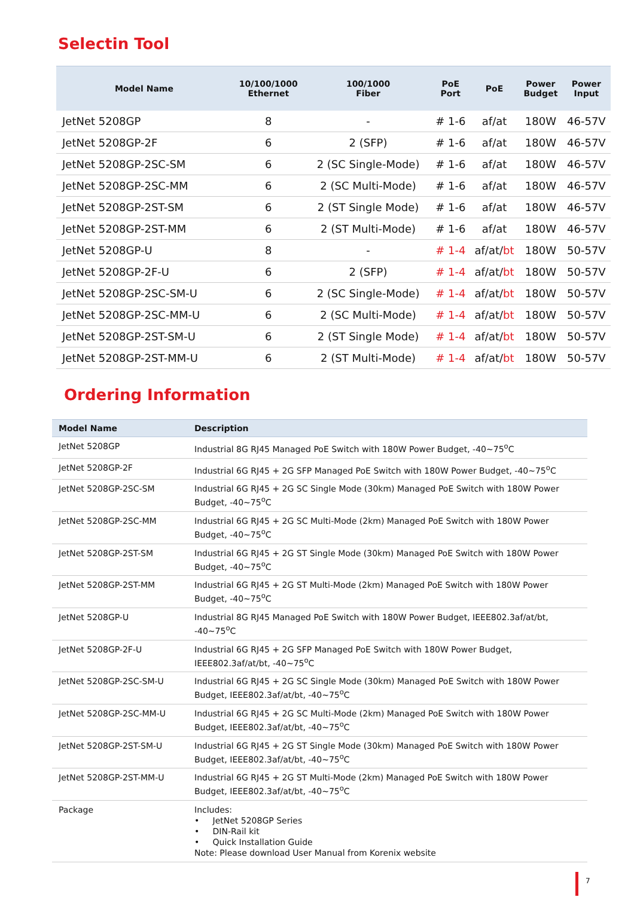Selectin Tool
| Model Name | 10/100/1000 Ethernet | 100/1000 Fiber | PoE Port | PoE | Power Budget | Power Input |
| --- | --- | --- | --- | --- | --- | --- |
| JetNet 5208GP | 8 | - | # 1-6 | af/at | 180W | 46-57V |
| JetNet 5208GP-2F | 6 | 2 (SFP) | # 1-6 | af/at | 180W | 46-57V |
| JetNet 5208GP-2SC-SM | 6 | 2 (SC Single-Mode) | # 1-6 | af/at | 180W | 46-57V |
| JetNet 5208GP-2SC-MM | 6 | 2 (SC Multi-Mode) | # 1-6 | af/at | 180W | 46-57V |
| JetNet 5208GP-2ST-SM | 6 | 2 (ST Single Mode) | # 1-6 | af/at | 180W | 46-57V |
| JetNet 5208GP-2ST-MM | 6 | 2 (ST Multi-Mode) | # 1-6 | af/at | 180W | 46-57V |
| JetNet 5208GP-U | 8 | - | # 1-4 | af/at/ bt | 180W | 50-57V |
| JetNet 5208GP-2F-U | 6 | 2 (SFP) | # 1-4 | af/at/ bt | 180W | 50-57V |
| JetNet 5208GP-2SC-SM-U | 6 | 2 (SC Single-Mode) | # 1-4 | af/at/ bt | 180W | 50-57V |
| JetNet 5208GP-2SC-MM-U | 6 | 2 (SC Multi-Mode) | # 1-4 | af/at/ bt | 180W | 50-57V |
| JetNet 5208GP-2ST-SM-U | 6 | 2 (ST Single Mode) | # 1-4 | af/at/ bt | 180W | 50-57V |
| JetNet 5208GP-2ST-MM-U | 6 | 2 (ST Multi-Mode) | # 1-4 | af/at/ bt | 180W | 50-57V |
Ordering Information
| Model Name | Description |
| --- | --- |
| JetNet 5208GP | Industrial 8G RJ45 Managed PoE Switch with 180W Power Budget, -40~75<sup>o</sup>C |
| JetNet 5208GP-2F | Industrial 6G RJ45 + 2G SFP Managed PoE Switch with 180W Power Budget, -40~75<sup>o</sup>C |
| JetNet 5208GP-2SC-SM | Industrial 6G RJ45 + 2G SC Single Mode (30km) Managed PoE Switch with 180W Power Budget, -40~75<sup>o</sup>C |
| JetNet 5208GP-2SC-MM | Industrial 6G RJ45 + 2G SC Multi-Mode (2km) Managed PoE Switch with 180W Power Budget, -40~75<sup>o</sup>C |
| JetNet 5208GP-2ST-SM | Industrial 6G RJ45 + 2G ST Single Mode (30km) Managed PoE Switch with 180W Power Budget, -40~75<sup>o</sup>C |
| JetNet 5208GP-2ST-MM | Industrial 6G RJ45 + 2G ST Multi-Mode (2km) Managed PoE Switch with 180W Power Budget, -40~75<sup>o</sup>C |
| JetNet 5208GP-U | Industrial 8G RJ45 Managed PoE Switch with 180W Power Budget, IEEE802.3af/at/bt, -40~75<sup>o</sup>C |
| JetNet 5208GP-2F-U | Industrial 6G RJ45 + 2G SFP Managed PoE Switch with 180W Power Budget, IEEE802.3af/at/bt, -40~75<sup>o</sup>C |
| JetNet 5208GP-2SC-SM-U | Industrial 6G RJ45 + 2G SC Single Mode (30km) Managed PoE Switch with 180W Power Budget, IEEE802.3af/at/bt, -40~75<sup>o</sup>C |
| JetNet 5208GP-2SC-MM-U | Industrial 6G RJ45 + 2G SC Multi-Mode (2km) Managed PoE Switch with 180W Power Budget, IEEE802.3af/at/bt, -40~75<sup>o</sup>C |
| JetNet 5208GP-2ST-SM-U | Industrial 6G RJ45 + 2G ST Single Mode (30km) Managed PoE Switch with 180W Power Budget, IEEE802.3af/at/bt, -40~75<sup>o</sup>C |
| JetNet 5208GP-2ST-MM-U | Industrial 6G RJ45 + 2G ST Multi-Mode (2km) Managed PoE Switch with 180W Power Budget, IEEE802.3af/at/bt, -40~75<sup>o</sup>C |
| Package | Includes: • JetNet 5208GP Series • DIN-Rail kit • Quick Installation Guide Note: Please download User Manual from Korenix website |
7